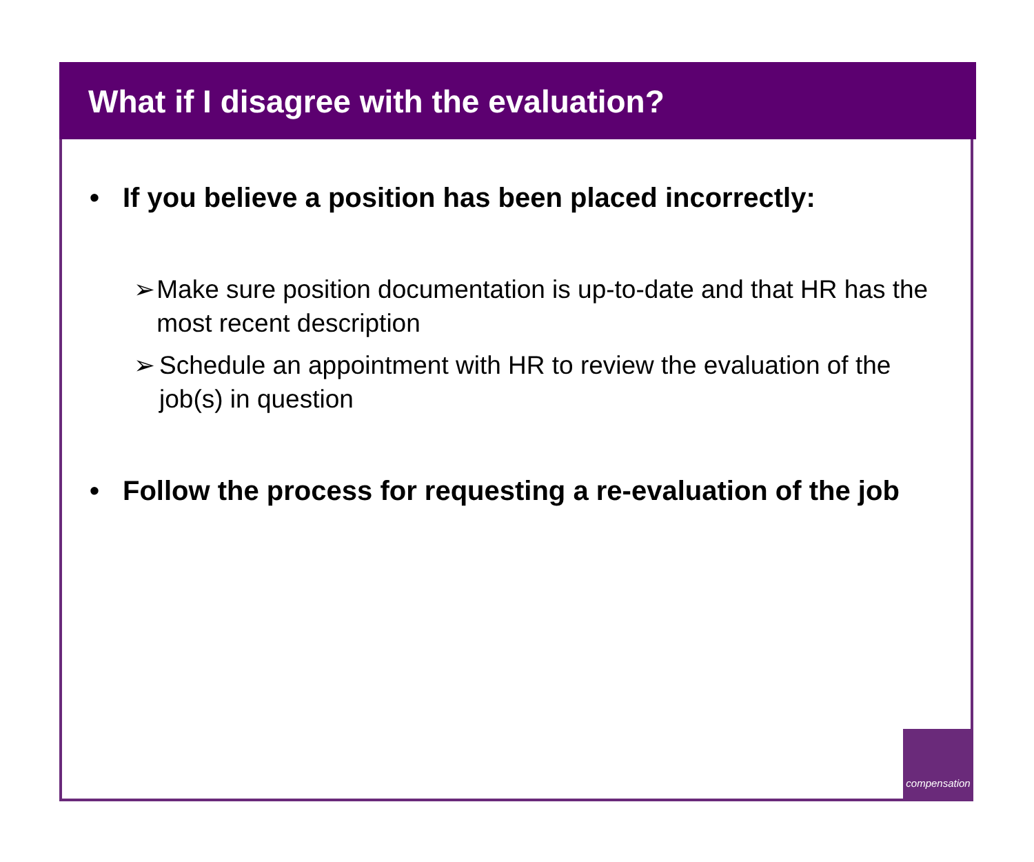What if I disagree with the evaluation?
• If you believe a position has been placed incorrectly:
➢ Make sure position documentation is up-to-date and that HR has the most recent description
➢ Schedule an appointment with HR to review the evaluation of the job(s) in question
• Follow the process for requesting a re-evaluation of the job
compensation